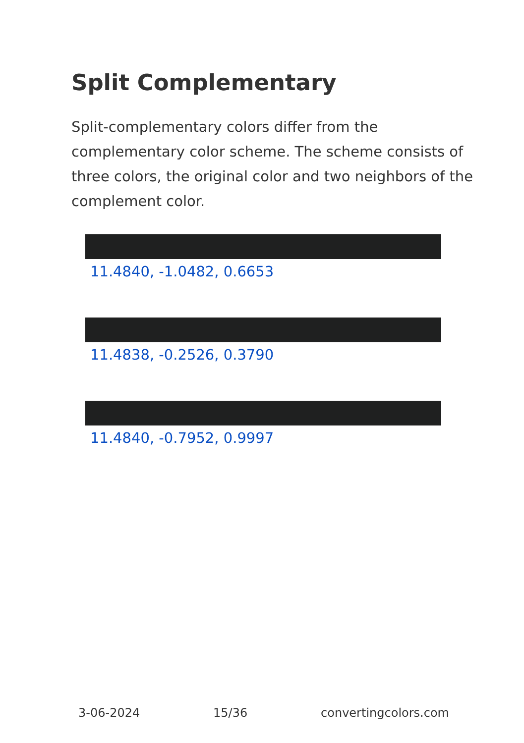Split Complementary
Split-complementary colors differ from the complementary color scheme. The scheme consists of three colors, the original color and two neighbors of the complement color.
11.4840, -1.0482, 0.6653
11.4838, -0.2526, 0.3790
11.4840, -0.7952, 0.9997
3-06-2024 15/36 convertingcolors.com